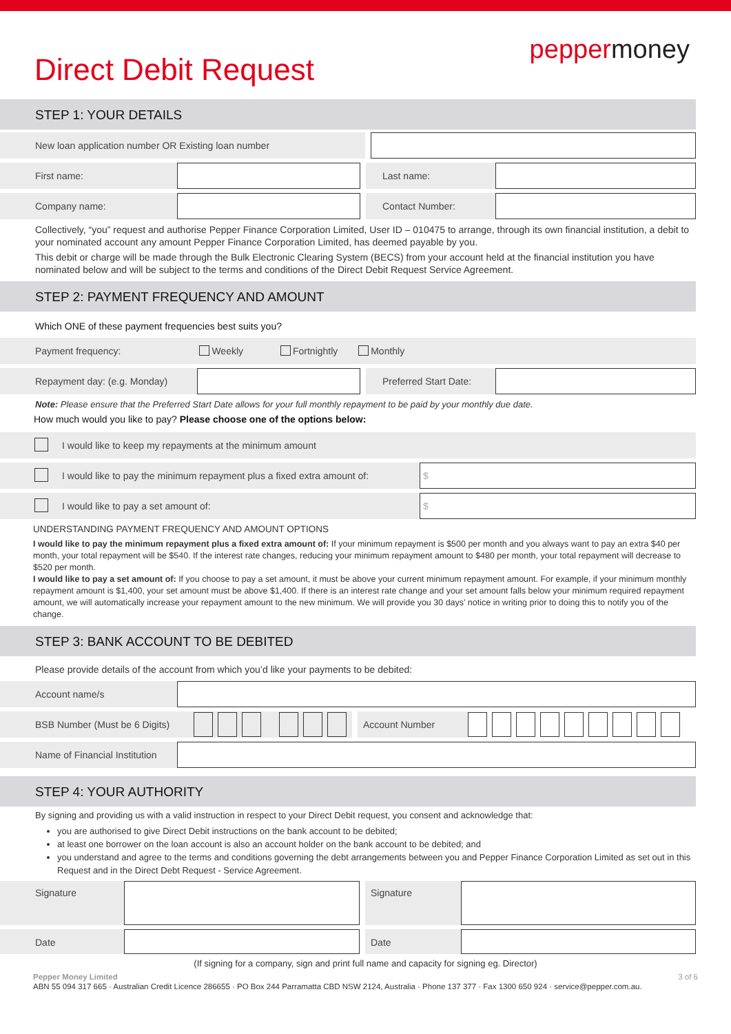Direct Debit Request
peppermoney
STEP 1: YOUR DETAILS
New loan application number OR Existing loan number
First name: Last name:
Company name: Contact Number:
Collectively, “you” request and authorise Pepper Finance Corporation Limited, User ID – 010475 to arrange, through its own financial institution, a debit to your nominated account any amount Pepper Finance Corporation Limited, has deemed payable by you.
This debit or charge will be made through the Bulk Electronic Clearing System (BECS) from your account held at the financial institution you have nominated below and will be subject to the terms and conditions of the Direct Debit Request Service Agreement.
STEP 2: PAYMENT FREQUENCY AND AMOUNT
Which ONE of these payment frequencies best suits you?
Payment frequency: Weekly Fortnightly Monthly
Repayment day: (e.g. Monday)
Preferred Start Date:
Note: Please ensure that the Preferred Start Date allows for your full monthly repayment to be paid by your monthly due date.
How much would you like to pay? Please choose one of the options below:
I would like to keep my repayments at the minimum amount
I would like to pay the minimum repayment plus a fixed extra amount of:
$
I would like to pay a set amount of:
$
UNDERSTANDING PAYMENT FREQUENCY AND AMOUNT OPTIONS
I would like to pay the minimum repayment plus a fixed extra amount of: If your minimum repayment is $500 per month and you always want to pay an extra $40 per month, your total repayment will be $540. If the interest rate changes, reducing your minimum repayment amount to $480 per month, your total repayment will decrease to $520 per month.
I would like to pay a set amount of: If you choose to pay a set amount, it must be above your current minimum repayment amount. For example, if your minimum monthly repayment amount is $1,400, your set amount must be above $1,400. If there is an interest rate change and your set amount falls below your minimum required repayment amount, we will automatically increase your repayment amount to the new minimum. We will provide you 30 days’ notice in writing prior to doing this to notify you of the change.
STEP 3: BANK ACCOUNT TO BE DEBITED
Please provide details of the account from which you’d like your payments to be debited:
Account name/s
BSB Number (Must be 6 Digits)
Account Number
Name of Financial Institution
STEP 4: YOUR AUTHORITY
By signing and providing us with a valid instruction in respect to your Direct Debit request, you consent and acknowledge that:
you are authorised to give Direct Debit instructions on the bank account to be debited;
at least one borrower on the loan account is also an account holder on the bank account to be debited; and
you understand and agree to the terms and conditions governing the debt arrangements between you and Pepper Finance Corporation Limited as set out in this Request and in the Direct Debt Request - Service Agreement.
Signature Signature
Date Date
(If signing for a company, sign and print full name and capacity for signing eg. Director)
Pepper Money Limited 3 of 6
ABN 55 094 317 665 · Australian Credit Licence 286655 · PO Box 244 Parramatta CBD NSW 2124, Australia · Phone 137 377 · Fax 1300 650 924 · service@pepper.com.au.